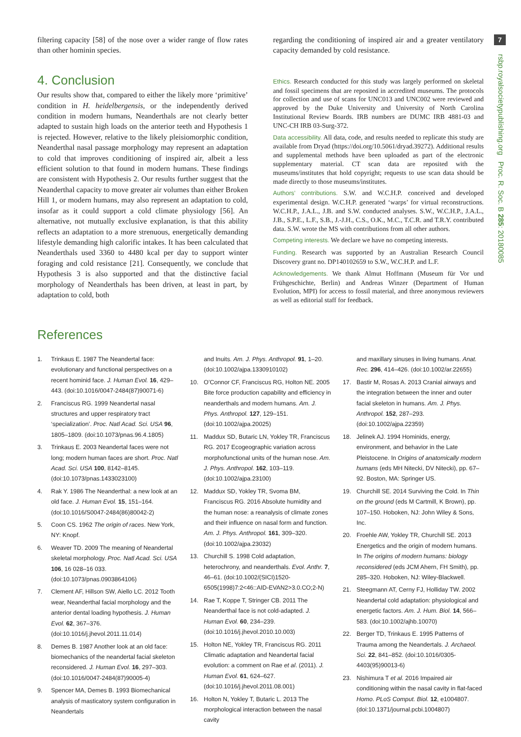7
rsbp.royalsocietypublishing.org Proc. R. Soc. B 285: 20180085
filtering capacity [58] of the nose over a wider range of flow rates than other hominin species.
4. Conclusion
Our results show that, compared to either the likely more ‘primitive’ condition in H. heidelbergensis, or the independently derived condition in modern humans, Neanderthals are not clearly better adapted to sustain high loads on the anterior teeth and Hypothesis 1 is rejected. However, relative to the likely pleisiomorphic condition, Neanderthal nasal passage morphology may represent an adaptation to cold that improves conditioning of inspired air, albeit a less efficient solution to that found in modern humans. These findings are consistent with Hypothesis 2. Our results further suggest that the Neanderthal capacity to move greater air volumes than either Broken Hill 1, or modern humans, may also represent an adaptation to cold, insofar as it could support a cold climate physiology [56]. An alternative, not mutually exclusive explanation, is that this ability reflects an adaptation to a more strenuous, energetically demanding lifestyle demanding high calorific intakes. It has been calculated that Neanderthals used 3360 to 4480 kcal per day to support winter foraging and cold resistance [21]. Consequently, we conclude that Hypothesis 3 is also supported and that the distinctive facial morphology of Neanderthals has been driven, at least in part, by adaptation to cold, both
regarding the conditioning of inspired air and a greater ventilatory capacity demanded by cold resistance.
Ethics. Research conducted for this study was largely performed on skeletal and fossil specimens that are reposited in accredited museums. The protocols for collection and use of scans for UNC013 and UNC002 were reviewed and approved by the Duke University and University of North Carolina Institutional Review Boards. IRB numbers are DUMC IRB 4881-03 and UNC-CH IRB 03-Surg-372.
Data accessibility. All data, code, and results needed to replicate this study are available from Dryad (https://doi.org/10.5061/dryad.39272). Additional results and supplemental methods have been uploaded as part of the electronic supplementary material. CT scan data are reposited with the museums/institutes that hold copyright; requests to use scan data should be made directly to those museums/institutes.
Authors’ contributions. S.W. and W.C.H.P. conceived and developed experimental design. W.C.H.P. generated ‘warps’ for virtual reconstructions. W.C.H.P., J.A.L., J.B. and S.W. conducted analyses. S.W., W.C.H.P., J.A.L., J.B., S.P.E., L.F., S.B., J.-J.H., C.S., O.K., M.C., T.C.R. and T.R.Y. contributed data. S.W. wrote the MS with contributions from all other authors.
Competing interests. We declare we have no competing interests.
Funding. Research was supported by an Australian Research Council Discovery grant no. DP140102659 to S.W., W.C.H.P. and L.F.
Acknowledgements. We thank Almut Hoffmann (Museum für Vor und Frühgeschichte, Berlin) and Andreas Winzer (Department of Human Evolution, MPI) for access to fossil material, and three anonymous reviewers as well as editorial staff for feedback.
References
1. Trinkaus E. 1987 The Neandertal face: evolutionary and functional perspectives on a recent hominid face. J. Human Evol. 16, 429–443. (doi:10.1016/0047-2484(87)90071-6)
2. Franciscus RG. 1999 Neandertal nasal structures and upper respiratory tract ‘specialization’. Proc. Natl Acad. Sci. USA 96, 1805–1809. (doi:10.1073/pnas.96.4.1805)
3. Trinkaus E. 2003 Neandertal faces were not long; modern human faces are short. Proc. Natl Acad. Sci. USA 100, 8142–8145. (doi:10.1073/pnas.1433023100)
4. Rak Y. 1986 The Neanderthal: a new look at an old face. J. Human Evol. 15, 151–164. (doi:10.1016/S0047-2484(86)80042-2)
5. Coon CS. 1962 The origin of races. New York, NY: Knopf.
6. Weaver TD. 2009 The meaning of Neandertal skeletal morphology. Proc. Natl Acad. Sci. USA 106, 16 028–16 033. (doi:10.1073/pnas.0903864106)
7. Clement AF, Hillson SW, Aiello LC. 2012 Tooth wear, Neanderthal facial morphology and the anterior dental loading hypothesis. J. Human Evol. 62, 367–376. (doi:10.1016/j.jhevol.2011.11.014)
8. Demes B. 1987 Another look at an old face: biomechanics of the neandertal facial skeleton reconsidered. J. Human Evol. 16, 297–303. (doi:10.1016/0047-2484(87)90005-4)
9. Spencer MA, Demes B. 1993 Biomechanical analysis of masticatory system configuration in Neandertals
and Inuits. Am. J. Phys. Anthropol. 91, 1–20. (doi:10.1002/ajpa.1330910102)
10. O’Connor CF, Franciscus RG, Holton NE. 2005 Bite force production capability and efficiency in neanderthals and modern humans. Am. J. Phys. Anthropol. 127, 129–151. (doi:10.1002/ajpa.20025)
11. Maddux SD, Butaric LN, Yokley TR, Franciscus RG. 2017 Ecogeographic variation across morphofunctional units of the human nose. Am. J. Phys. Anthropol. 162, 103–119. (doi:10.1002/ajpa.23100)
12. Maddux SD, Yokley TR, Svoma BM, Franciscus RG. 2016 Absolute humidity and the human nose: a reanalysis of climate zones and their influence on nasal form and function. Am. J. Phys. Anthropol. 161, 309–320. (doi:10.1002/ajpa.23032)
13. Churchill S. 1998 Cold adaptation, heterochrony, and neanderthals. Evol. Anthr. 7, 46–61. (doi:10.1002/(SICI)1520-6505(1998)7:2<46::AID-EVAN2>3.0.CO;2-N)
14. Rae T, Koppe T, Stringer CB. 2011 The Neanderthal face is not cold-adapted. J. Human Evol. 60, 234–239. (doi:10.1016/j.jhevol.2010.10.003)
15. Holton NE, Yokley TR, Franciscus RG. 2011 Climatic adaptation and Neandertal facial evolution: a comment on Rae et al. (2011). J. Human Evol. 61, 624–627. (doi:10.1016/j.jhevol.2011.08.001)
16. Holton N, Yokley T, Butaric L. 2013 The morphological interaction between the nasal cavity
and maxillary sinuses in living humans. Anat. Rec. 296, 414–426. (doi:10.1002/ar.22655)
17. Bastir M, Rosas A. 2013 Cranial airways and the integration between the inner and outer facial skeleton in humans. Am. J. Phys. Anthropol. 152, 287–293. (doi:10.1002/ajpa.22359)
18. Jelinek AJ. 1994 Hominids, energy, environment, and behavior in the Late Pleistocene. In Origins of anatomically modern humans (eds MH Nitecki, DV Nitecki), pp. 67–92. Boston, MA: Springer US.
19. Churchill SE. 2014 Surviving the Cold. In Thin on the ground (eds M Cartmill, K Brown), pp. 107–150. Hoboken, NJ: John Wiley & Sons, Inc.
20. Froehle AW, Yokley TR, Churchill SE. 2013 Energetics and the origin of modern humans. In The origins of modern humans: biology reconsidered (eds JCM Ahern, FH Smith), pp. 285–320. Hoboken, NJ: Wiley-Blackwell.
21. Steegmann AT, Cerny FJ, Holliday TW. 2002 Neandertal cold adaptation: physiological and energetic factors. Am. J. Hum. Biol. 14, 566–583. (doi:10.1002/ajhb.10070)
22. Berger TD, Trinkaus E. 1995 Patterns of Trauma among the Neandertals. J. Archaeol. Sci. 22, 841–852. (doi:10.1016/0305-4403(95)90013-6)
23. Nishimura T et al. 2016 Impaired air conditioning within the nasal cavity in flat-faced Homo. PLoS Comput. Biol. 12, e1004807. (doi:10.1371/journal.pcbi.1004807)